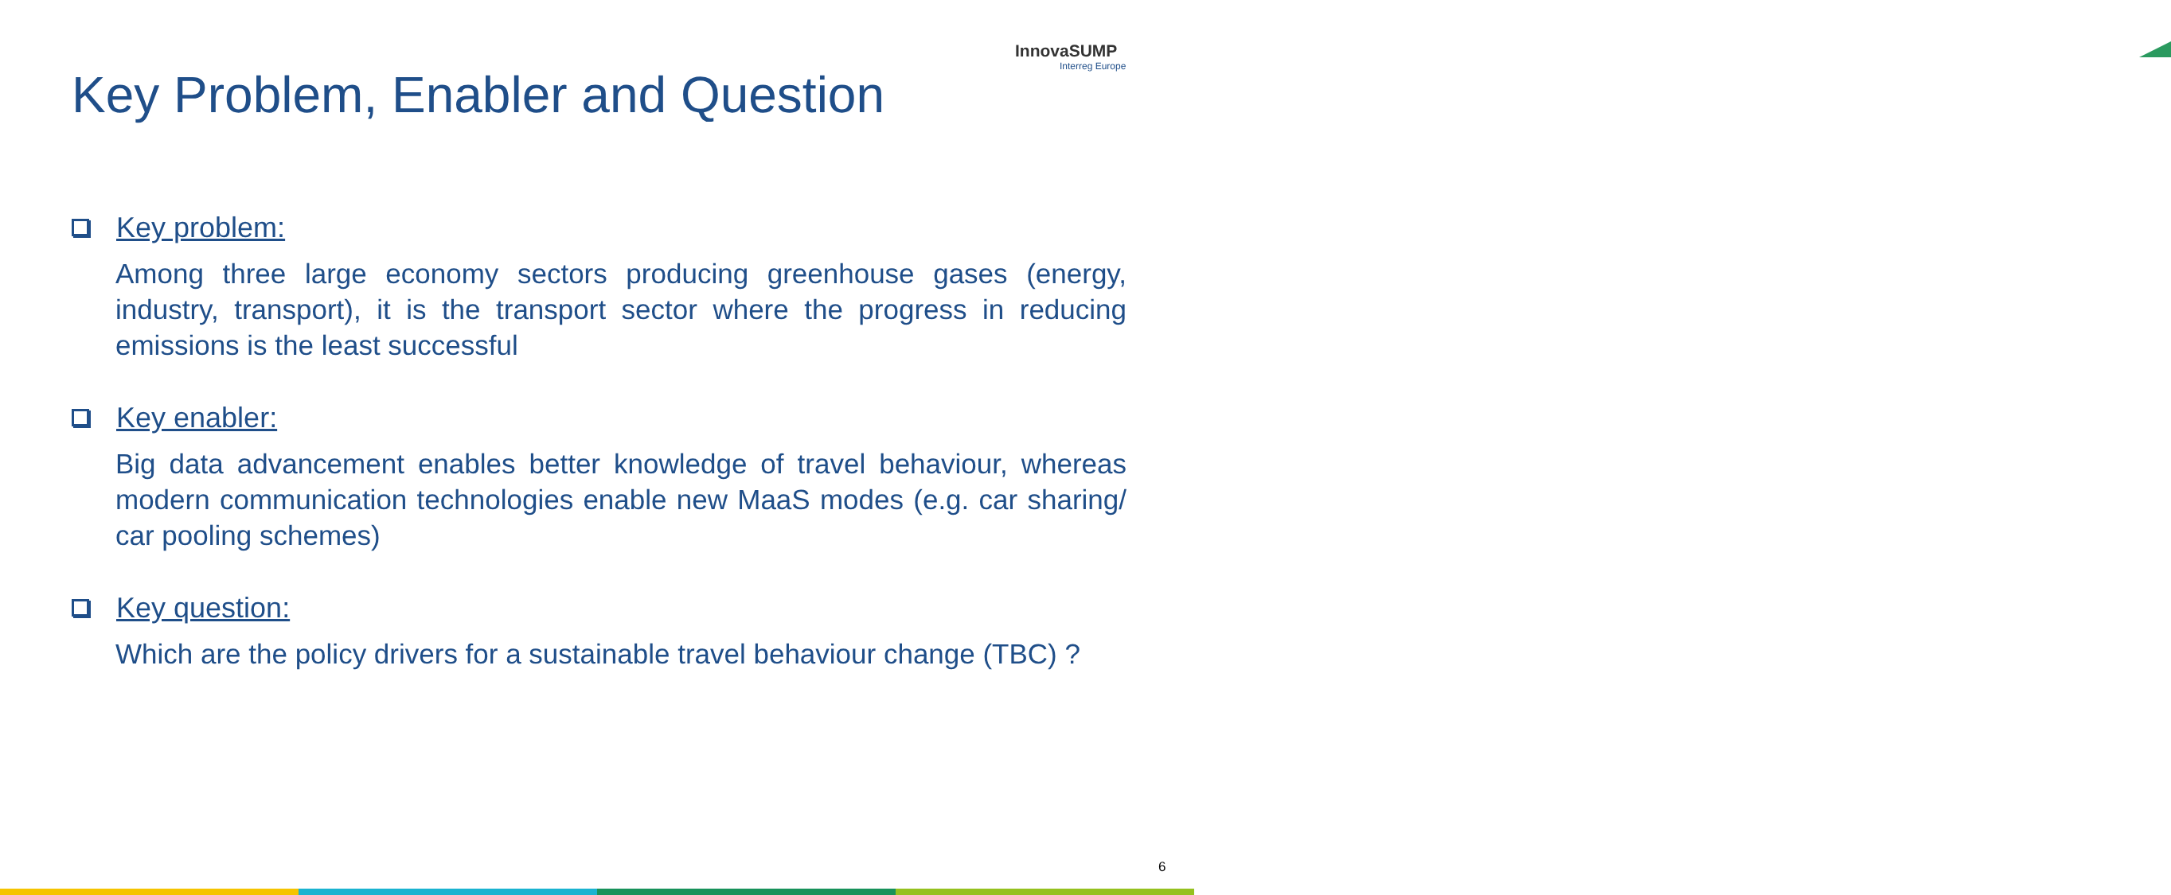InnovaSUMP
Interreg Europe
Key Problem, Enabler and Question
Key problem:
Among three large economy sectors producing greenhouse gases (energy, industry, transport), it is the transport sector where the progress in reducing emissions is the least successful
Key enabler:
Big data advancement enables better knowledge of travel behaviour, whereas modern communication technologies enable new MaaS modes (e.g. car sharing/ car pooling schemes)
Key question:
Which are the policy drivers for a sustainable travel behaviour change (TBC) ?
6